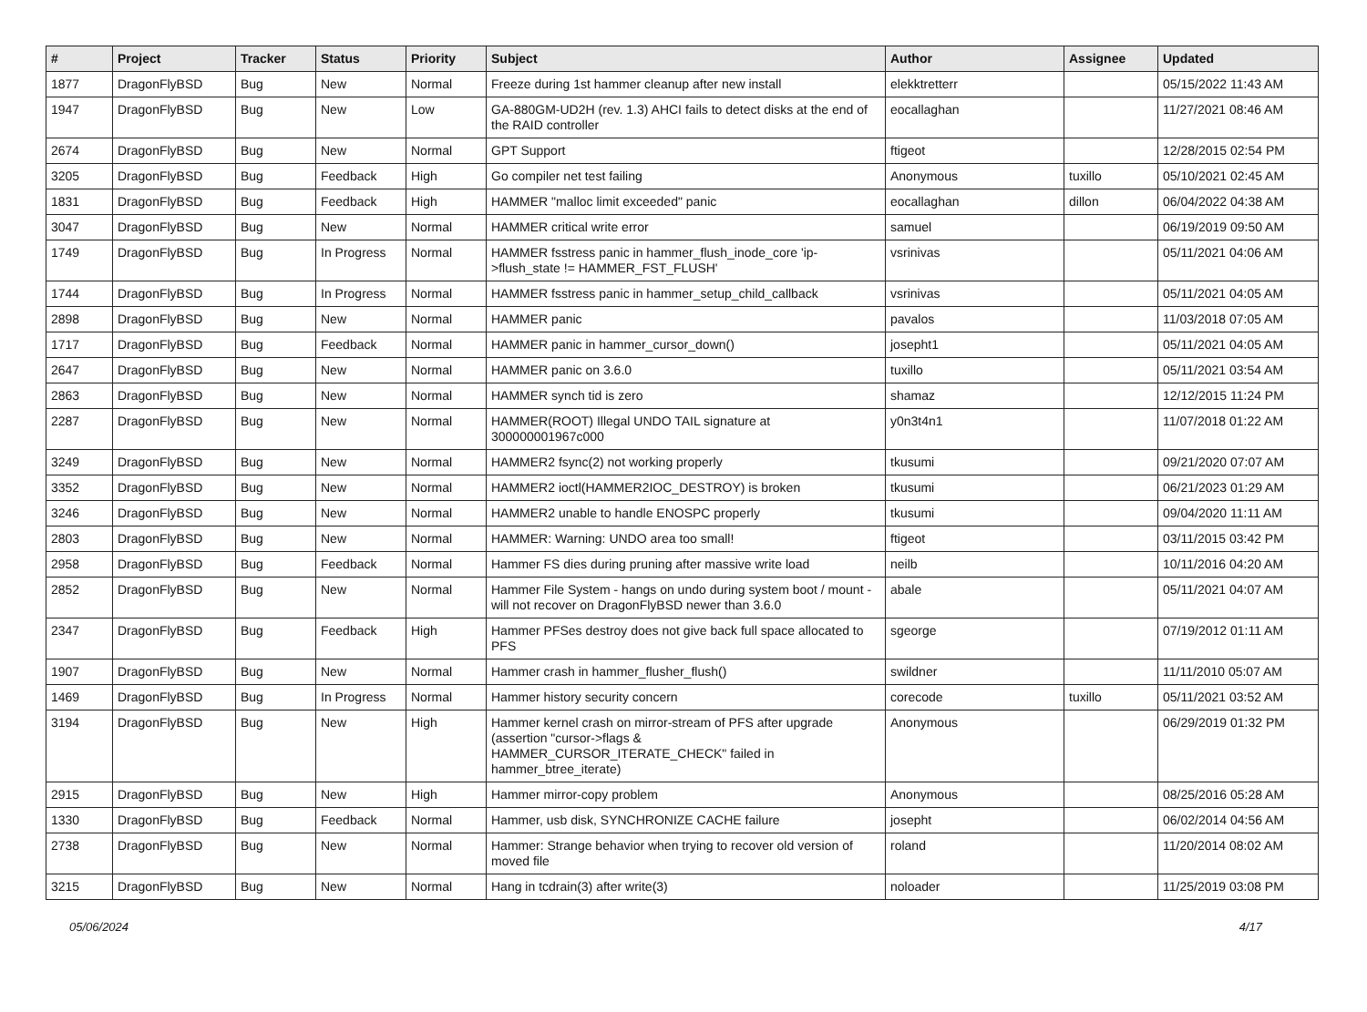| # | Project | Tracker | Status | Priority | Subject | Author | Assignee | Updated |
| --- | --- | --- | --- | --- | --- | --- | --- | --- |
| 1877 | DragonFlyBSD | Bug | New | Normal | Freeze during 1st hammer cleanup after new install | elekktretterr | | 05/15/2022 11:43 AM |
| 1947 | DragonFlyBSD | Bug | New | Low | GA-880GM-UD2H (rev. 1.3) AHCI fails to detect disks at the end of the RAID controller | eocallaghan | | 11/27/2021 08:46 AM |
| 2674 | DragonFlyBSD | Bug | New | Normal | GPT Support | ftigeot | | 12/28/2015 02:54 PM |
| 3205 | DragonFlyBSD | Bug | Feedback | High | Go compiler net test failing | Anonymous | tuxillo | 05/10/2021 02:45 AM |
| 1831 | DragonFlyBSD | Bug | Feedback | High | HAMMER "malloc limit exceeded" panic | eocallaghan | dillon | 06/04/2022 04:38 AM |
| 3047 | DragonFlyBSD | Bug | New | Normal | HAMMER critical write error | samuel | | 06/19/2019 09:50 AM |
| 1749 | DragonFlyBSD | Bug | In Progress | Normal | HAMMER fsstress panic in hammer_flush_inode_core 'ip->flush_state != HAMMER_FST_FLUSH' | vsrinivas | | 05/11/2021 04:06 AM |
| 1744 | DragonFlyBSD | Bug | In Progress | Normal | HAMMER fsstress panic in hammer_setup_child_callback | vsrinivas | | 05/11/2021 04:05 AM |
| 2898 | DragonFlyBSD | Bug | New | Normal | HAMMER panic | pavalos | | 11/03/2018 07:05 AM |
| 1717 | DragonFlyBSD | Bug | Feedback | Normal | HAMMER panic in hammer_cursor_down() | josepht1 | | 05/11/2021 04:05 AM |
| 2647 | DragonFlyBSD | Bug | New | Normal | HAMMER panic on 3.6.0 | tuxillo | | 05/11/2021 03:54 AM |
| 2863 | DragonFlyBSD | Bug | New | Normal | HAMMER synch tid is zero | shamaz | | 12/12/2015 11:24 PM |
| 2287 | DragonFlyBSD | Bug | New | Normal | HAMMER(ROOT) Illegal UNDO TAIL signature at 300000001967c000 | y0n3t4n1 | | 11/07/2018 01:22 AM |
| 3249 | DragonFlyBSD | Bug | New | Normal | HAMMER2 fsync(2) not working properly | tkusumi | | 09/21/2020 07:07 AM |
| 3352 | DragonFlyBSD | Bug | New | Normal | HAMMER2 ioctl(HAMMER2IOC_DESTROY) is broken | tkusumi | | 06/21/2023 01:29 AM |
| 3246 | DragonFlyBSD | Bug | New | Normal | HAMMER2 unable to handle ENOSPC properly | tkusumi | | 09/04/2020 11:11 AM |
| 2803 | DragonFlyBSD | Bug | New | Normal | HAMMER: Warning: UNDO area too small! | ftigeot | | 03/11/2015 03:42 PM |
| 2958 | DragonFlyBSD | Bug | Feedback | Normal | Hammer FS dies during pruning after massive write load | neilb | | 10/11/2016 04:20 AM |
| 2852 | DragonFlyBSD | Bug | New | Normal | Hammer File System - hangs on undo during system boot / mount - will not recover on DragonFlyBSD newer than 3.6.0 | abale | | 05/11/2021 04:07 AM |
| 2347 | DragonFlyBSD | Bug | Feedback | High | Hammer PFSes destroy does not give back full space allocated to PFS | sgeorge | | 07/19/2012 01:11 AM |
| 1907 | DragonFlyBSD | Bug | New | Normal | Hammer crash in hammer_flusher_flush() | swildner | | 11/11/2010 05:07 AM |
| 1469 | DragonFlyBSD | Bug | In Progress | Normal | Hammer history security concern | corecode | tuxillo | 05/11/2021 03:52 AM |
| 3194 | DragonFlyBSD | Bug | New | High | Hammer kernel crash on mirror-stream of PFS after upgrade (assertion "cursor->flags & HAMMER_CURSOR_ITERATE_CHECK" failed in hammer_btree_iterate) | Anonymous | | 06/29/2019 01:32 PM |
| 2915 | DragonFlyBSD | Bug | New | High | Hammer mirror-copy problem | Anonymous | | 08/25/2016 05:28 AM |
| 1330 | DragonFlyBSD | Bug | Feedback | Normal | Hammer, usb disk, SYNCHRONIZE CACHE failure | josepht | | 06/02/2014 04:56 AM |
| 2738 | DragonFlyBSD | Bug | New | Normal | Hammer: Strange behavior when trying to recover old version of moved file | roland | | 11/20/2014 08:02 AM |
| 3215 | DragonFlyBSD | Bug | New | Normal | Hang in tcdrain(3) after write(3) | noloader | | 11/25/2019 03:08 PM |
05/06/2024 4/17